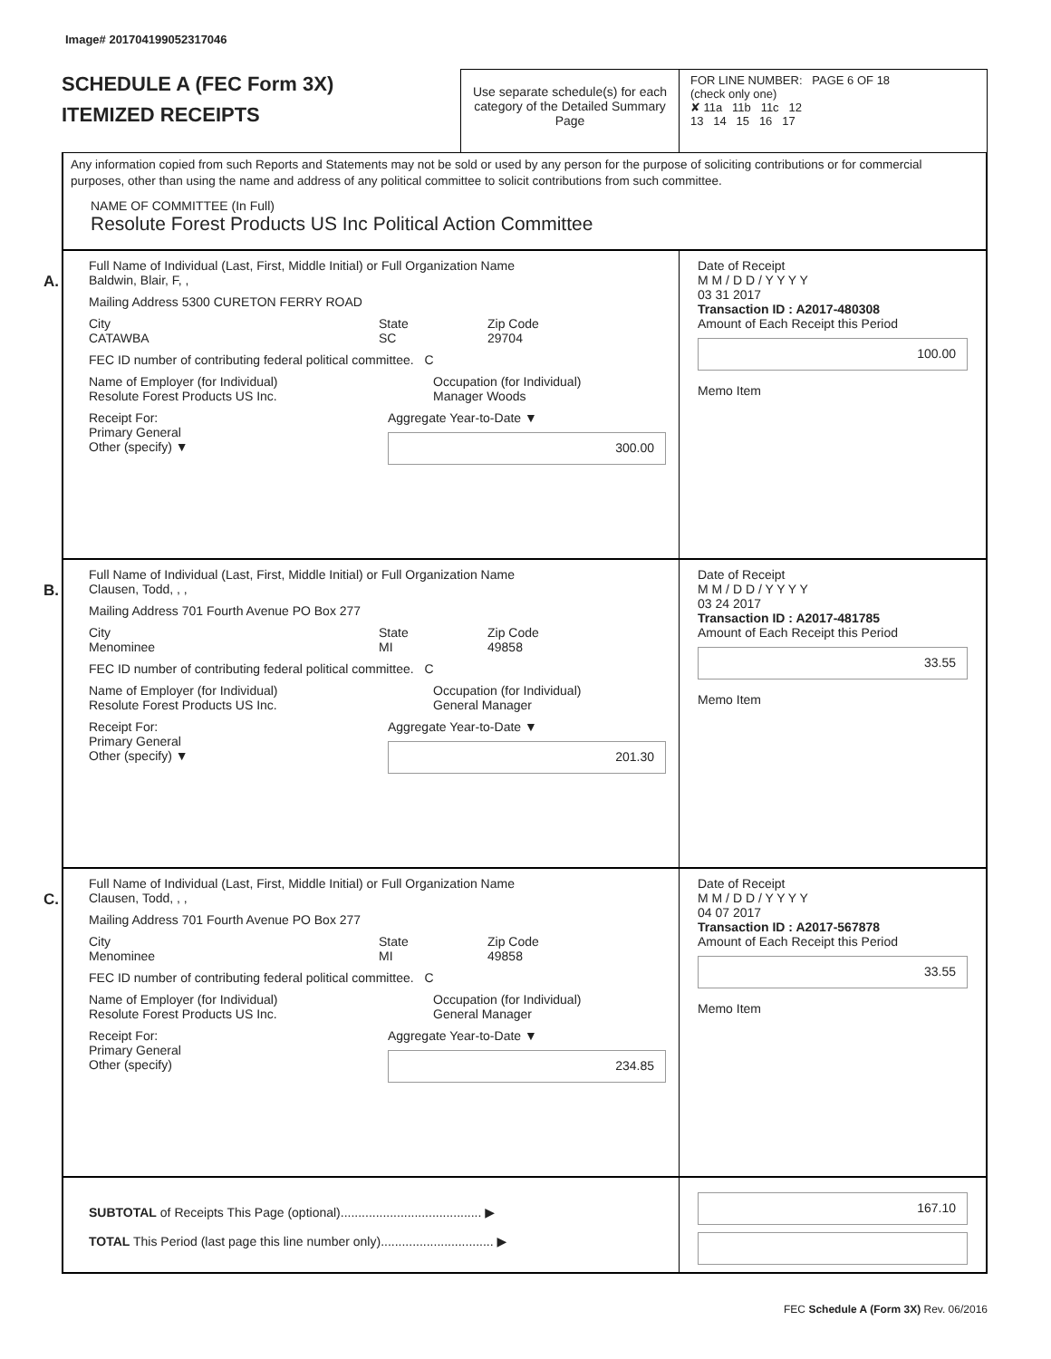Image# 201704199052317046
SCHEDULE A (FEC Form 3X)
ITEMIZED RECEIPTS
Use separate schedule(s) for each category of the Detailed Summary Page
FOR LINE NUMBER: PAGE 6 OF 18
(check only one)
✘ 11a 11b 11c 12
13 14 15 16 17
Any information copied from such Reports and Statements may not be sold or used by any person for the purpose of soliciting contributions or for commercial purposes, other than using the name and address of any political committee to solicit contributions from such committee.
NAME OF COMMITTEE (In Full)
Resolute Forest Products US Inc Political Action Committee
A.
Full Name of Individual (Last, First, Middle Initial) or Full Organization Name
Baldwin, Blair, F, ,
Mailing Address 5300 CURETON FERRY ROAD
City
CATAWBA
State
SC
Zip Code
29704
FEC ID number of contributing federal political committee. C
Name of Employer (for Individual)
Resolute Forest Products US Inc.
Occupation (for Individual)
Manager Woods
Receipt For:
Primary General
Other (specify) ▼
Aggregate Year-to-Date ▼
300.00
Date of Receipt
M M / D D / Y Y Y Y
03 31 2017
Transaction ID : A2017-480308
Amount of Each Receipt this Period
100.00
Memo Item
B.
Full Name of Individual (Last, First, Middle Initial) or Full Organization Name
Clausen, Todd, , ,
Mailing Address 701 Fourth Avenue PO Box 277
City
Menominee
State
MI
Zip Code
49858
FEC ID number of contributing federal political committee. C
Name of Employer (for Individual)
Resolute Forest Products US Inc.
Occupation (for Individual)
General Manager
Receipt For:
Primary General
Other (specify) ▼
Aggregate Year-to-Date ▼
201.30
Date of Receipt
M M / D D / Y Y Y Y
03 24 2017
Transaction ID : A2017-481785
Amount of Each Receipt this Period
33.55
Memo Item
C.
Full Name of Individual (Last, First, Middle Initial) or Full Organization Name
Clausen, Todd, , ,
Mailing Address 701 Fourth Avenue PO Box 277
City
Menominee
State
MI
Zip Code
49858
FEC ID number of contributing federal political committee. C
Name of Employer (for Individual)
Resolute Forest Products US Inc.
Occupation (for Individual)
General Manager
Receipt For:
Primary General
Other (specify)
Aggregate Year-to-Date ▼
234.85
Date of Receipt
M M / D D / Y Y Y Y
04 07 2017
Transaction ID : A2017-567878
Amount of Each Receipt this Period
33.55
Memo Item
SUBTOTAL of Receipts This Page (optional)........................................ ▶
TOTAL This Period (last page this line number only)................................ ▶
167.10
FEC Schedule A (Form 3X) Rev. 06/2016